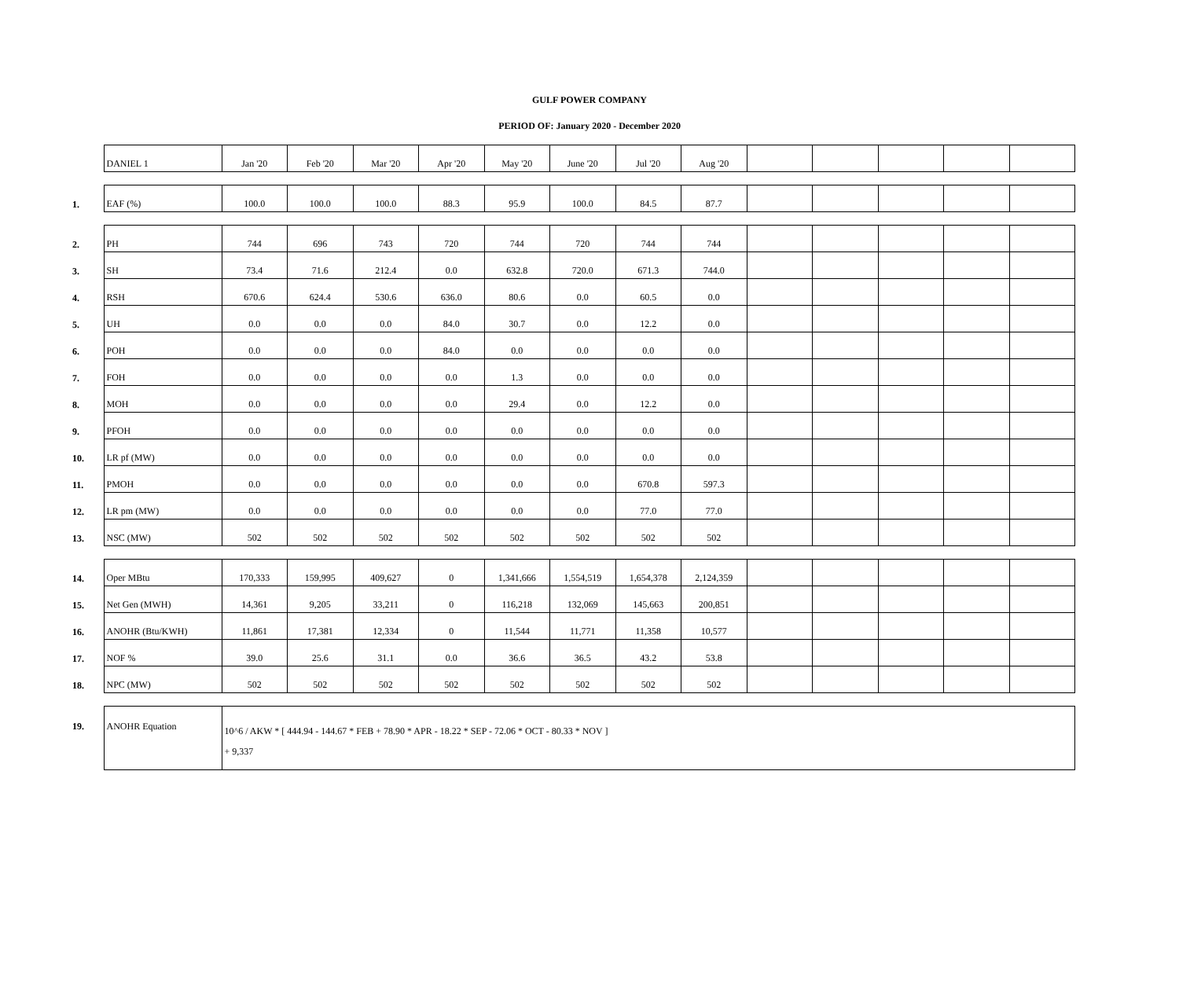GULF POWER COMPANY
PERIOD OF: January 2020 - December 2020
| | DANIEL 1 | Jan '20 | Feb '20 | Mar '20 | Apr '20 | May '20 | June '20 | Jul '20 | Aug '20 | | | | | |
| 1. | EAF (%) | 100.0 | 100.0 | 100.0 | 88.3 | 95.9 | 100.0 | 84.5 | 87.7 | | | | | |
| 2. | PH | 744 | 696 | 743 | 720 | 744 | 720 | 744 | 744 | | | | | |
| 3. | SH | 73.4 | 71.6 | 212.4 | 0.0 | 632.8 | 720.0 | 671.3 | 744.0 | | | | | |
| 4. | RSH | 670.6 | 624.4 | 530.6 | 636.0 | 80.6 | 0.0 | 60.5 | 0.0 | | | | | |
| 5. | UH | 0.0 | 0.0 | 0.0 | 84.0 | 30.7 | 0.0 | 12.2 | 0.0 | | | | | |
| 6. | POH | 0.0 | 0.0 | 0.0 | 84.0 | 0.0 | 0.0 | 0.0 | 0.0 | | | | | |
| 7. | FOH | 0.0 | 0.0 | 0.0 | 0.0 | 1.3 | 0.0 | 0.0 | 0.0 | | | | | |
| 8. | MOH | 0.0 | 0.0 | 0.0 | 0.0 | 29.4 | 0.0 | 12.2 | 0.0 | | | | | |
| 9. | PFOH | 0.0 | 0.0 | 0.0 | 0.0 | 0.0 | 0.0 | 0.0 | 0.0 | | | | | |
| 10. | LR pf (MW) | 0.0 | 0.0 | 0.0 | 0.0 | 0.0 | 0.0 | 0.0 | 0.0 | | | | | |
| 11. | PMOH | 0.0 | 0.0 | 0.0 | 0.0 | 0.0 | 0.0 | 670.8 | 597.3 | | | | | |
| 12. | LR pm (MW) | 0.0 | 0.0 | 0.0 | 0.0 | 0.0 | 0.0 | 77.0 | 77.0 | | | | | |
| 13. | NSC (MW) | 502 | 502 | 502 | 502 | 502 | 502 | 502 | 502 | | | | | |
| 14. | Oper MBtu | 170,333 | 159,995 | 409,627 | 0 | 1,341,666 | 1,554,519 | 1,654,378 | 2,124,359 | | | | | |
| 15. | Net Gen (MWH) | 14,361 | 9,205 | 33,211 | 0 | 116,218 | 132,069 | 145,663 | 200,851 | | | | | |
| 16. | ANOHR (Btu/KWH) | 11,861 | 17,381 | 12,334 | 0 | 11,544 | 11,771 | 11,358 | 10,577 | | | | | |
| 17. | NOF % | 39.0 | 25.6 | 31.1 | 0.0 | 36.6 | 36.5 | 43.2 | 53.8 | | | | | |
| 18. | NPC (MW) | 502 | 502 | 502 | 502 | 502 | 502 | 502 | 502 | | | | | |
| 19. | ANOHR Equation | 10^6 / AKW * [ 444.94 - 144.67 * FEB + 78.90 * APR - 18.22 * SEP - 72.06 * OCT - 80.33 * NOV ] + 9,337 | | | | | | | | | | | | |